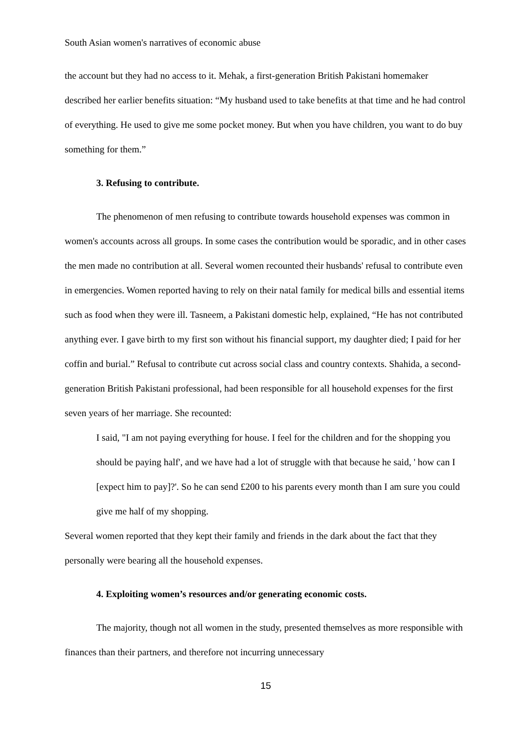South Asian women's narratives of economic abuse
the account but they had no access to it. Mehak, a first-generation British Pakistani homemaker described her earlier benefits situation: “My husband used to take benefits at that time and he had control of everything. He used to give me some pocket money. But when you have children, you want to do buy something for them.”
3. Refusing to contribute.
The phenomenon of men refusing to contribute towards household expenses was common in women's accounts across all groups. In some cases the contribution would be sporadic, and in other cases the men made no contribution at all. Several women recounted their husbands' refusal to contribute even in emergencies. Women reported having to rely on their natal family for medical bills and essential items such as food when they were ill. Tasneem, a Pakistani domestic help, explained, “He has not contributed anything ever. I gave birth to my first son without his financial support, my daughter died; I paid for her coffin and burial.” Refusal to contribute cut across social class and country contexts. Shahida, a second-generation British Pakistani professional, had been responsible for all household expenses for the first seven years of her marriage. She recounted:
I said, "I am not paying everything for house. I feel for the children and for the shopping you should be paying half', and we have had a lot of struggle with that because he said, ' how can I [expect him to pay]?'. So he can send £200 to his parents every month than I am sure you could give me half of my shopping.
Several women reported that they kept their family and friends in the dark about the fact that they personally were bearing all the household expenses.
4. Exploiting women’s resources and/or generating economic costs.
The majority, though not all women in the study, presented themselves as more responsible with finances than their partners, and therefore not incurring unnecessary
15